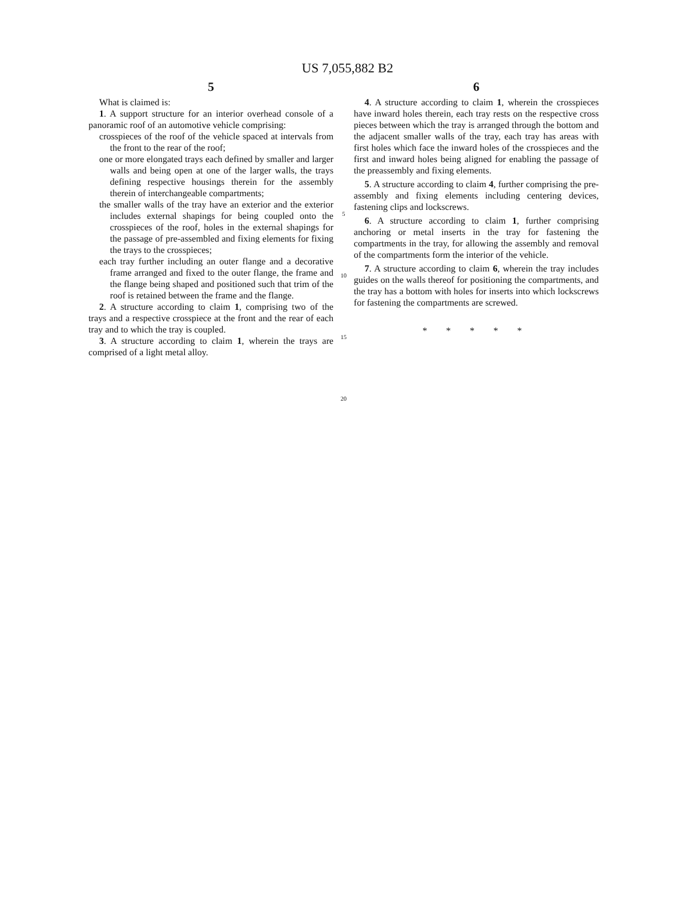US 7,055,882 B2
5
What is claimed is:
1. A support structure for an interior overhead console of a panoramic roof of an automotive vehicle comprising:
crosspieces of the roof of the vehicle spaced at intervals from the front to the rear of the roof;
one or more elongated trays each defined by smaller and larger walls and being open at one of the larger walls, the trays defining respective housings therein for the assembly therein of interchangeable compartments;
the smaller walls of the tray have an exterior and the exterior includes external shapings for being coupled onto the crosspieces of the roof, holes in the external shapings for the passage of pre-assembled and fixing elements for fixing the trays to the crosspieces;
each tray further including an outer flange and a decorative frame arranged and fixed to the outer flange, the frame and the flange being shaped and positioned such that trim of the roof is retained between the frame and the flange.
2. A structure according to claim 1, comprising two of the trays and a respective crosspiece at the front and the rear of each tray and to which the tray is coupled.
3. A structure according to claim 1, wherein the trays are comprised of a light metal alloy.
5
10
15
20
6
4. A structure according to claim 1, wherein the crosspieces have inward holes therein, each tray rests on the respective cross pieces between which the tray is arranged through the bottom and the adjacent smaller walls of the tray, each tray has areas with first holes which face the inward holes of the crosspieces and the first and inward holes being aligned for enabling the passage of the preassembly and fixing elements.
5. A structure according to claim 4, further comprising the pre-assembly and fixing elements including centering devices, fastening clips and lockscrews.
6. A structure according to claim 1, further comprising anchoring or metal inserts in the tray for fastening the compartments in the tray, for allowing the assembly and removal of the compartments form the interior of the vehicle.
7. A structure according to claim 6, wherein the tray includes guides on the walls thereof for positioning the compartments, and the tray has a bottom with holes for inserts into which lockscrews for fastening the compartments are screwed.
* * * * *